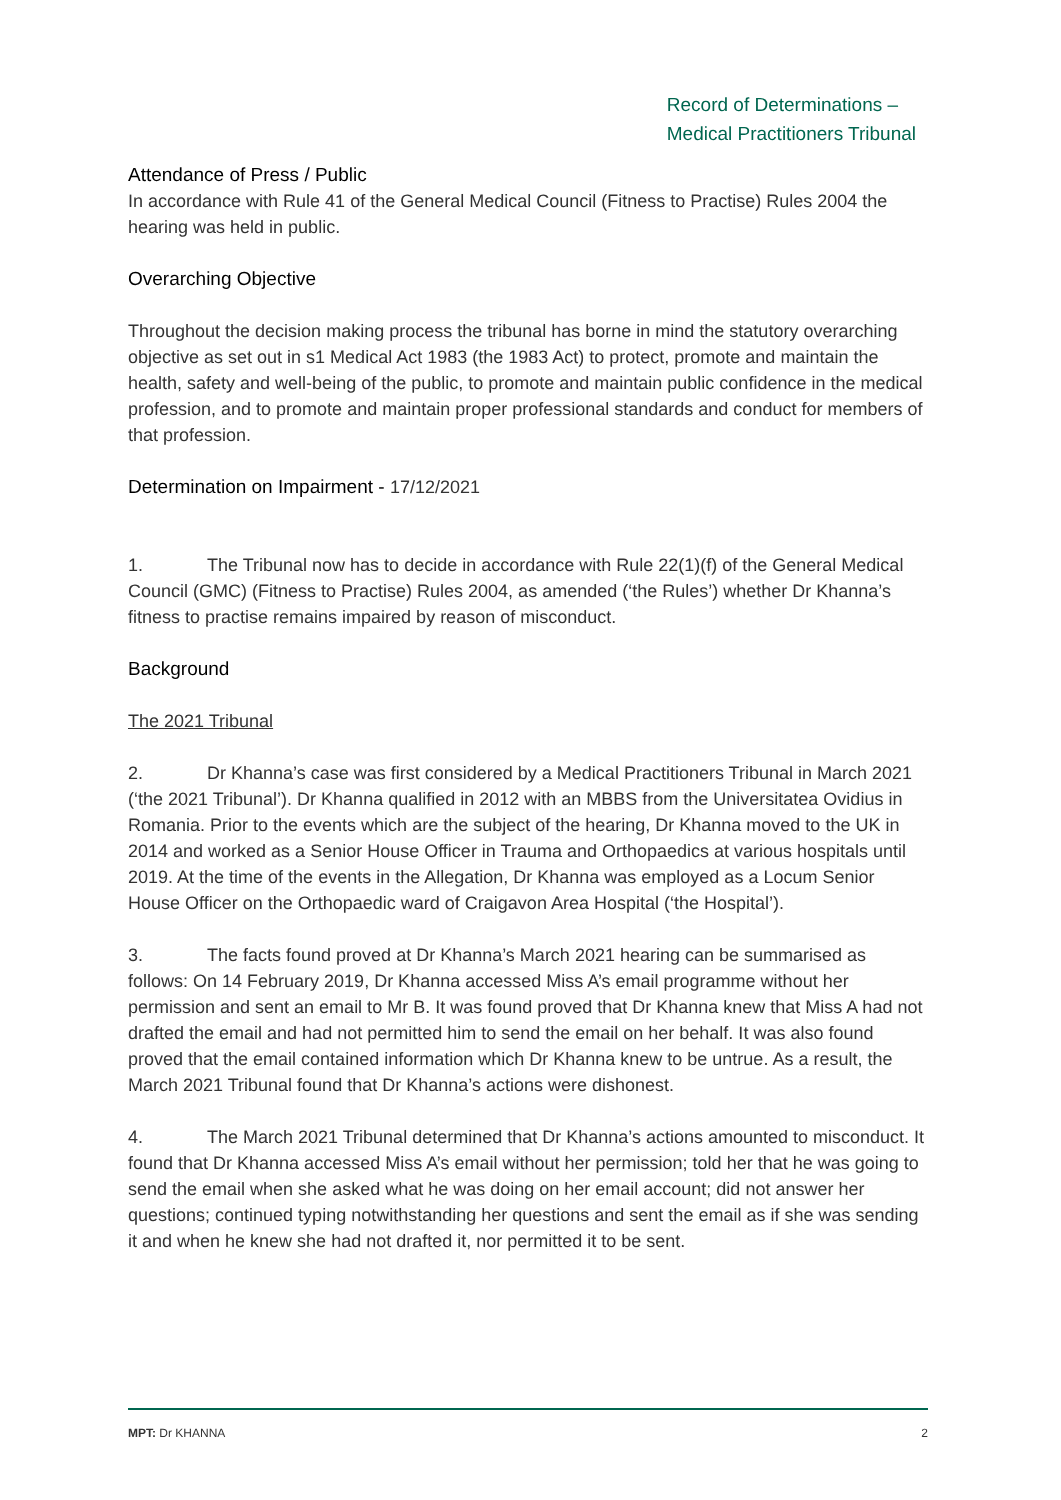Record of Determinations –
Medical Practitioners Tribunal
Attendance of Press / Public
In accordance with Rule 41 of the General Medical Council (Fitness to Practise) Rules 2004 the hearing was held in public.
Overarching Objective
Throughout the decision making process the tribunal has borne in mind the statutory overarching objective as set out in s1 Medical Act 1983 (the 1983 Act) to protect, promote and maintain the health, safety and well-being of the public, to promote and maintain public confidence in the medical profession, and to promote and maintain proper professional standards and conduct for members of that profession.
Determination on Impairment - 17/12/2021
1. The Tribunal now has to decide in accordance with Rule 22(1)(f) of the General Medical Council (GMC) (Fitness to Practise) Rules 2004, as amended (‘the Rules’) whether Dr Khanna’s fitness to practise remains impaired by reason of misconduct.
Background
The 2021 Tribunal
2. Dr Khanna’s case was first considered by a Medical Practitioners Tribunal in March 2021 (‘the 2021 Tribunal’). Dr Khanna qualified in 2012 with an MBBS from the Universitatea Ovidius in Romania. Prior to the events which are the subject of the hearing, Dr Khanna moved to the UK in 2014 and worked as a Senior House Officer in Trauma and Orthopaedics at various hospitals until 2019. At the time of the events in the Allegation, Dr Khanna was employed as a Locum Senior House Officer on the Orthopaedic ward of Craigavon Area Hospital (‘the Hospital’).
3. The facts found proved at Dr Khanna’s March 2021 hearing can be summarised as follows: On 14 February 2019, Dr Khanna accessed Miss A’s email programme without her permission and sent an email to Mr B. It was found proved that Dr Khanna knew that Miss A had not drafted the email and had not permitted him to send the email on her behalf. It was also found proved that the email contained information which Dr Khanna knew to be untrue. As a result, the March 2021 Tribunal found that Dr Khanna’s actions were dishonest.
4. The March 2021 Tribunal determined that Dr Khanna’s actions amounted to misconduct. It found that Dr Khanna accessed Miss A’s email without her permission; told her that he was going to send the email when she asked what he was doing on her email account; did not answer her questions; continued typing notwithstanding her questions and sent the email as if she was sending it and when he knew she had not drafted it, nor permitted it to be sent.
MPT: Dr KHANNA 2